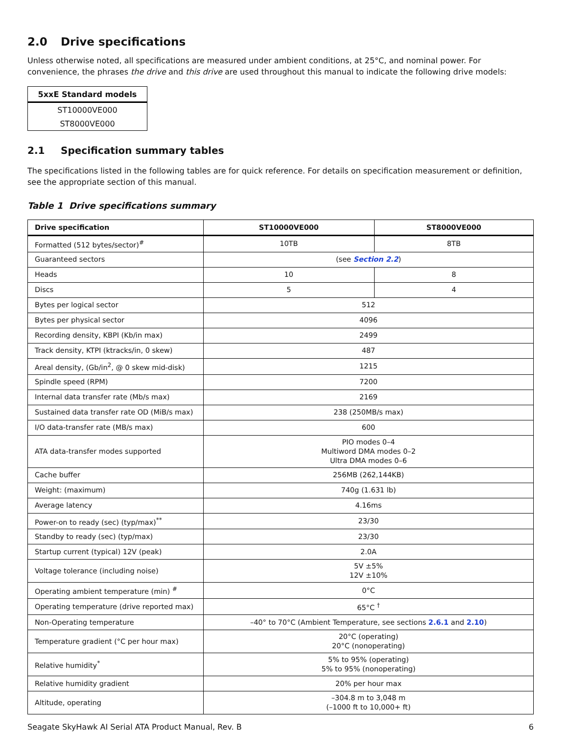2.0 Drive specifications
Unless otherwise noted, all specifications are measured under ambient conditions, at 25°C, and nominal power. For convenience, the phrases the drive and this drive are used throughout this manual to indicate the following drive models:
| 5xxE Standard models |
| --- |
| ST10000VE000 |
| ST8000VE000 |
2.1 Specification summary tables
The specifications listed in the following tables are for quick reference. For details on specification measurement or definition, see the appropriate section of this manual.
Table 1 Drive specifications summary
| Drive specification | ST10000VE000 | ST8000VE000 |
| --- | --- | --- |
| Formatted (512 bytes/sector)<sup>#</sup> | 10TB | 8TB |
| Guaranteed sectors | (see Section 2.2 ) | |
| Heads | 10 | 8 |
| Discs | 5 | 4 |
| Bytes per logical sector | 512 | |
| Bytes per physical sector | 4096 | |
| Recording density, KBPI (Kb/in max) | 2499 | |
| Track density, KTPI (ktracks/in, 0 skew) | 487 | |
| Areal density, (Gb/in<sup>2</sup>, @ 0 skew mid-disk) | 1215 | |
| Spindle speed (RPM) | 7200 | |
| Internal data transfer rate (Mb/s max) | 2169 | |
| Sustained data transfer rate OD (MiB/s max) | 238 (250MB/s max) | |
| I/O data-transfer rate (MB/s max) | 600 | |
| ATA data-transfer modes supported | PIO modes 0–4 Multiword DMA modes 0–2 Ultra DMA modes 0–6 | |
| Cache buffer | 256MB (262,144KB) | |
| Weight: (maximum) | 740g (1.631 lb) | |
| Average latency | 4.16ms | |
| Power-on to ready (sec) (typ/max)<sup>**</sup> | 23/30 | |
| Standby to ready (sec) (typ/max) | 23/30 | |
| Startup current (typical) 12V (peak) | 2.0A | |
| Voltage tolerance (including noise) | 5V ±5% 12V ±10% | |
| Operating ambient temperature (min) <sup>#</sup> | 0°C | |
| Operating temperature (drive reported max) | 65°C <sup>†</sup> | |
| Non-Operating temperature | –40° to 70°C (Ambient Temperature, see sections 2.6.1 and 2.10 ) | |
| Temperature gradient (°C per hour max) | 20°C (operating) 20°C (nonoperating) | |
| Relative humidity<sup>*</sup> | 5% to 95% (operating) 5% to 95% (nonoperating) | |
| Relative humidity gradient | 20% per hour max | |
| Altitude, operating | –304.8 m to 3,048 m (–1000 ft to 10,000+ ft) | |
Seagate SkyHawk AI Serial ATA Product Manual, Rev. B 6